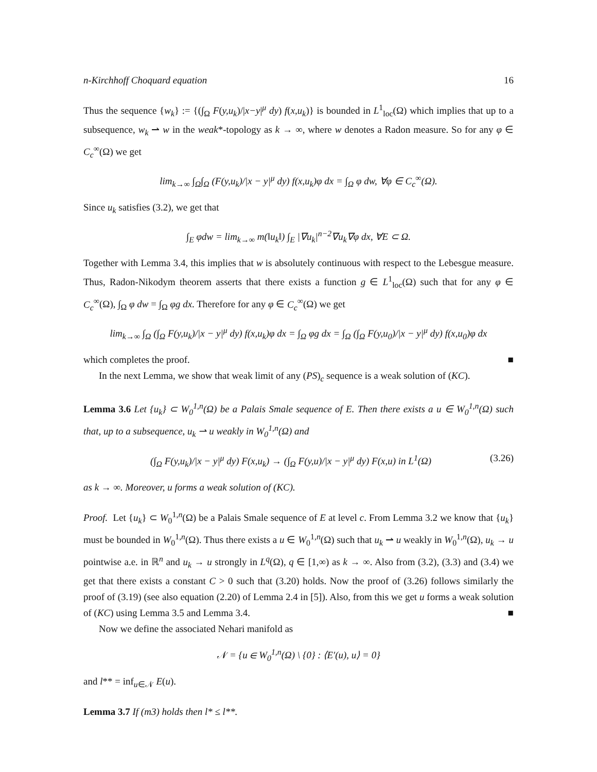n-Kirchhoff Choquard equation 16
Thus the sequence {w<sub>k</sub>} := {(∫<sub>Ω</sub> F(y,u<sub>k</sub>)/|x−y|<sup>μ</sup> dy) f(x,u<sub>k</sub>)} is bounded in L<sup>1</sup><sub>loc</sub>(Ω) which implies that up to a subsequence, w<sub>k</sub> ⇀ w in the weak*-topology as k → ∞, where w denotes a Radon measure. So for any φ ∈ C<sub>c</sub><sup>∞</sup>(Ω) we get
lim<sub>k→∞</sub> ∫<sub>Ω</sub>∫<sub>Ω</sub> (F(y,u<sub>k</sub>)/|x − y|<sup>μ</sup> dy) f(x,u<sub>k</sub>)φ dx = ∫<sub>Ω</sub> φ dw, ∀φ ∈ C<sub>c</sub><sup>∞</sup>(Ω).
Since u<sub>k</sub> satisfies (3.2), we get that
∫<sub>E</sub> φdw = lim<sub>k→∞</sub> m(‖u<sub>k</sub>‖) ∫<sub>E</sub> |∇u<sub>k</sub>|<sup>n−2</sup>∇u<sub>k</sub>∇φ dx, ∀E ⊂ Ω.
Together with Lemma 3.4, this implies that w is absolutely continuous with respect to the Lebesgue measure. Thus, Radon-Nikodym theorem asserts that there exists a function g ∈ L<sup>1</sup><sub>loc</sub>(Ω) such that for any φ ∈ C<sub>c</sub><sup>∞</sup>(Ω), ∫<sub>Ω</sub> φ dw = ∫<sub>Ω</sub> φg dx. Therefore for any φ ∈ C<sub>c</sub><sup>∞</sup>(Ω) we get
lim<sub>k→∞</sub> ∫<sub>Ω</sub> (∫<sub>Ω</sub> F(y,u<sub>k</sub>)/|x − y|<sup>μ</sup> dy) f(x,u<sub>k</sub>)φ dx = ∫<sub>Ω</sub> φg dx = ∫<sub>Ω</sub> (∫<sub>Ω</sub> F(y,u<sub>0</sub>)/|x − y|<sup>μ</sup> dy) f(x,u<sub>0</sub>)φ dx
which completes the proof. ■
In the next Lemma, we show that weak limit of any (PS)<sub>c</sub> sequence is a weak solution of (KC).
Lemma 3.6 Let {u<sub>k</sub>} ⊂ W<sub>0</sub><sup>1,n</sup>(Ω) be a Palais Smale sequence of E. Then there exists a u ∈ W<sub>0</sub><sup>1,n</sup>(Ω) such that, up to a subsequence, u<sub>k</sub> ⇀ u weakly in W<sub>0</sub><sup>1,n</sup>(Ω) and
(∫<sub>Ω</sub> F(y,u<sub>k</sub>)/|x − y|<sup>μ</sup> dy) F(x,u<sub>k</sub>) → (∫<sub>Ω</sub> F(y,u)/|x − y|<sup>μ</sup> dy) F(x,u) in L<sup>1</sup>(Ω) (3.26)
as k → ∞. Moreover, u forms a weak solution of (KC).
Proof. Let {u<sub>k</sub>} ⊂ W<sub>0</sub><sup>1,n</sup>(Ω) be a Palais Smale sequence of E at level c. From Lemma 3.2 we know that {u<sub>k</sub>} must be bounded in W<sub>0</sub><sup>1,n</sup>(Ω). Thus there exists a u ∈ W<sub>0</sub><sup>1,n</sup>(Ω) such that u<sub>k</sub> ⇀ u weakly in W<sub>0</sub><sup>1,n</sup>(Ω), u<sub>k</sub> → u pointwise a.e. in ℝ<sup>n</sup> and u<sub>k</sub> → u strongly in L<sup>q</sup>(Ω), q ∈ [1,∞) as k → ∞. Also from (3.2), (3.3) and (3.4) we get that there exists a constant C > 0 such that (3.20) holds. Now the proof of (3.26) follows similarly the proof of (3.19) (see also equation (2.20) of Lemma 2.4 in [5]). Also, from this we get u forms a weak solution of (KC) using Lemma 3.5 and Lemma 3.4. ■
Now we define the associated Nehari manifold as
𝒩 = {u ∈ W<sub>0</sub><sup>1,n</sup>(Ω) \ {0} : ⟨E′(u), u⟩ = 0}
and l** = inf<sub>u∈𝒩</sub> E(u).
Lemma 3.7 If (m3) holds then l* ≤ l**.